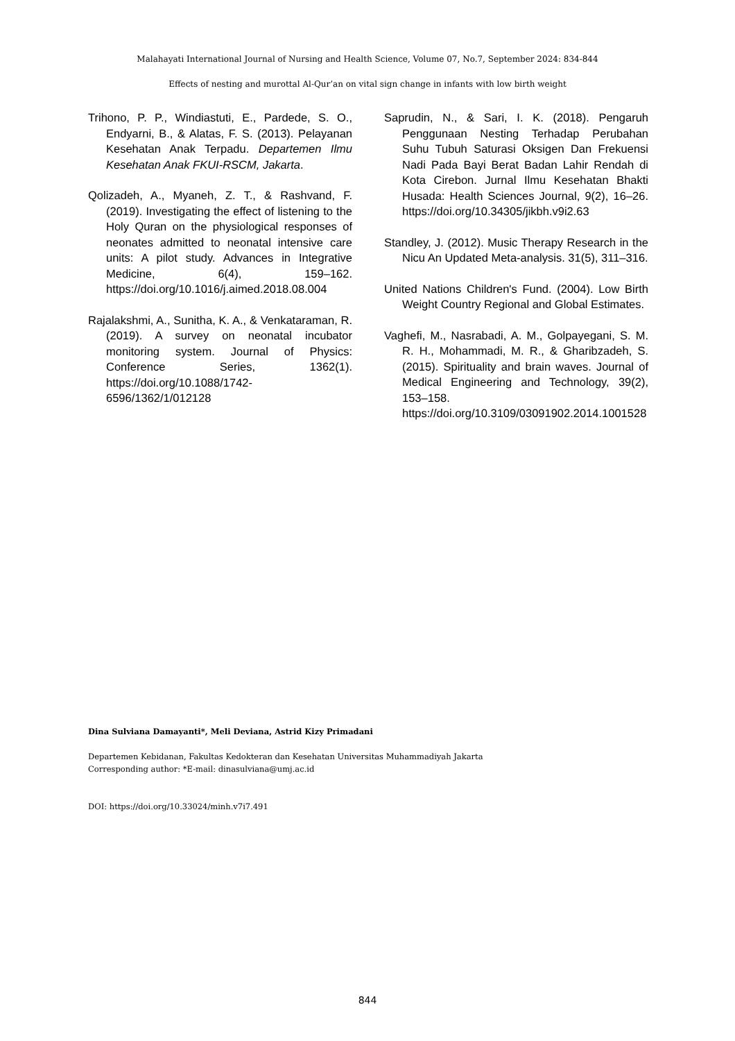Malahayati International Journal of Nursing and Health Science, Volume 07, No.7, September 2024: 834-844
Effects of nesting and murottal Al-Qur’an on vital sign change in infants with low birth weight
Trihono, P. P., Windiastuti, E., Pardede, S. O., Endyarni, B., & Alatas, F. S. (2013). Pelayanan Kesehatan Anak Terpadu. Departemen Ilmu Kesehatan Anak FKUI-RSCM, Jakarta.
Qolizadeh, A., Myaneh, Z. T., & Rashvand, F. (2019). Investigating the effect of listening to the Holy Quran on the physiological responses of neonates admitted to neonatal intensive care units: A pilot study. Advances in Integrative Medicine, 6(4), 159–162. https://doi.org/10.1016/j.aimed.2018.08.004
Rajalakshmi, A., Sunitha, K. A., & Venkataraman, R. (2019). A survey on neonatal incubator monitoring system. Journal of Physics: Conference Series, 1362(1). https://doi.org/10.1088/1742-6596/1362/1/012128
Saprudin, N., & Sari, I. K. (2018). Pengaruh Penggunaan Nesting Terhadap Perubahan Suhu Tubuh Saturasi Oksigen Dan Frekuensi Nadi Pada Bayi Berat Badan Lahir Rendah di Kota Cirebon. Jurnal Ilmu Kesehatan Bhakti Husada: Health Sciences Journal, 9(2), 16–26. https://doi.org/10.34305/jikbh.v9i2.63
Standley, J. (2012). Music Therapy Research in the Nicu An Updated Meta-analysis. 31(5), 311–316.
United Nations Children's Fund. (2004). Low Birth Weight Country Regional and Global Estimates.
Vaghefi, M., Nasrabadi, A. M., Golpayegani, S. M. R. H., Mohammadi, M. R., & Gharibzadeh, S. (2015). Spirituality and brain waves. Journal of Medical Engineering and Technology, 39(2), 153–158. https://doi.org/10.3109/03091902.2014.1001528
Dina Sulviana Damayanti*, Meli Deviana, Astrid Kizy Primadani
Departemen Kebidanan, Fakultas Kedokteran dan Kesehatan Universitas Muhammadiyah Jakarta
Corresponding author: *E-mail: dinasulviana@umj.ac.id
DOI: https://doi.org/10.33024/minh.v7i7.491
844